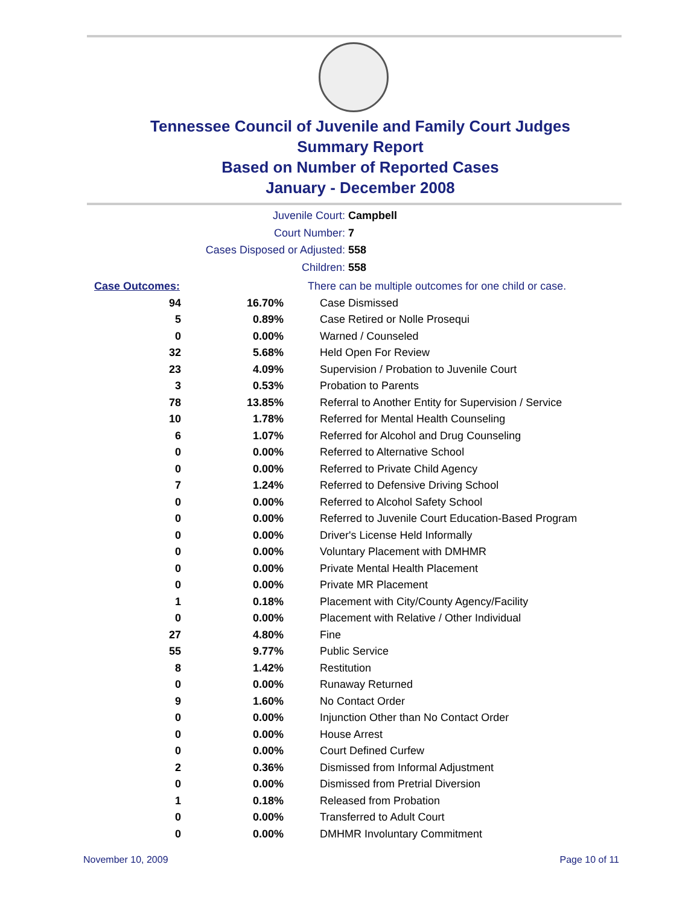Tennessee Council of Juvenile and Family Court Judges
Summary Report
Based on Number of Reported Cases
January - December 2008
Juvenile Court: Campbell
Court Number: 7
Cases Disposed or Adjusted: 558
Children: 558
| Case Outcomes: | | There can be multiple outcomes for one child or case. |
| 94 | 16.70% | Case Dismissed |
| 5 | 0.89% | Case Retired or Nolle Prosequi |
| 0 | 0.00% | Warned / Counseled |
| 32 | 5.68% | Held Open For Review |
| 23 | 4.09% | Supervision / Probation to Juvenile Court |
| 3 | 0.53% | Probation to Parents |
| 78 | 13.85% | Referral to Another Entity for Supervision / Service |
| 10 | 1.78% | Referred for Mental Health Counseling |
| 6 | 1.07% | Referred for Alcohol and Drug Counseling |
| 0 | 0.00% | Referred to Alternative School |
| 0 | 0.00% | Referred to Private Child Agency |
| 7 | 1.24% | Referred to Defensive Driving School |
| 0 | 0.00% | Referred to Alcohol Safety School |
| 0 | 0.00% | Referred to Juvenile Court Education-Based Program |
| 0 | 0.00% | Driver's License Held Informally |
| 0 | 0.00% | Voluntary Placement with DMHMR |
| 0 | 0.00% | Private Mental Health Placement |
| 0 | 0.00% | Private MR Placement |
| 1 | 0.18% | Placement with City/County Agency/Facility |
| 0 | 0.00% | Placement with Relative / Other Individual |
| 27 | 4.80% | Fine |
| 55 | 9.77% | Public Service |
| 8 | 1.42% | Restitution |
| 0 | 0.00% | Runaway Returned |
| 9 | 1.60% | No Contact Order |
| 0 | 0.00% | Injunction Other than No Contact Order |
| 0 | 0.00% | House Arrest |
| 0 | 0.00% | Court Defined Curfew |
| 2 | 0.36% | Dismissed from Informal Adjustment |
| 0 | 0.00% | Dismissed from Pretrial Diversion |
| 1 | 0.18% | Released from Probation |
| 0 | 0.00% | Transferred to Adult Court |
| 0 | 0.00% | DMHMR Involuntary Commitment |
November 10, 2009 Page 10 of 11